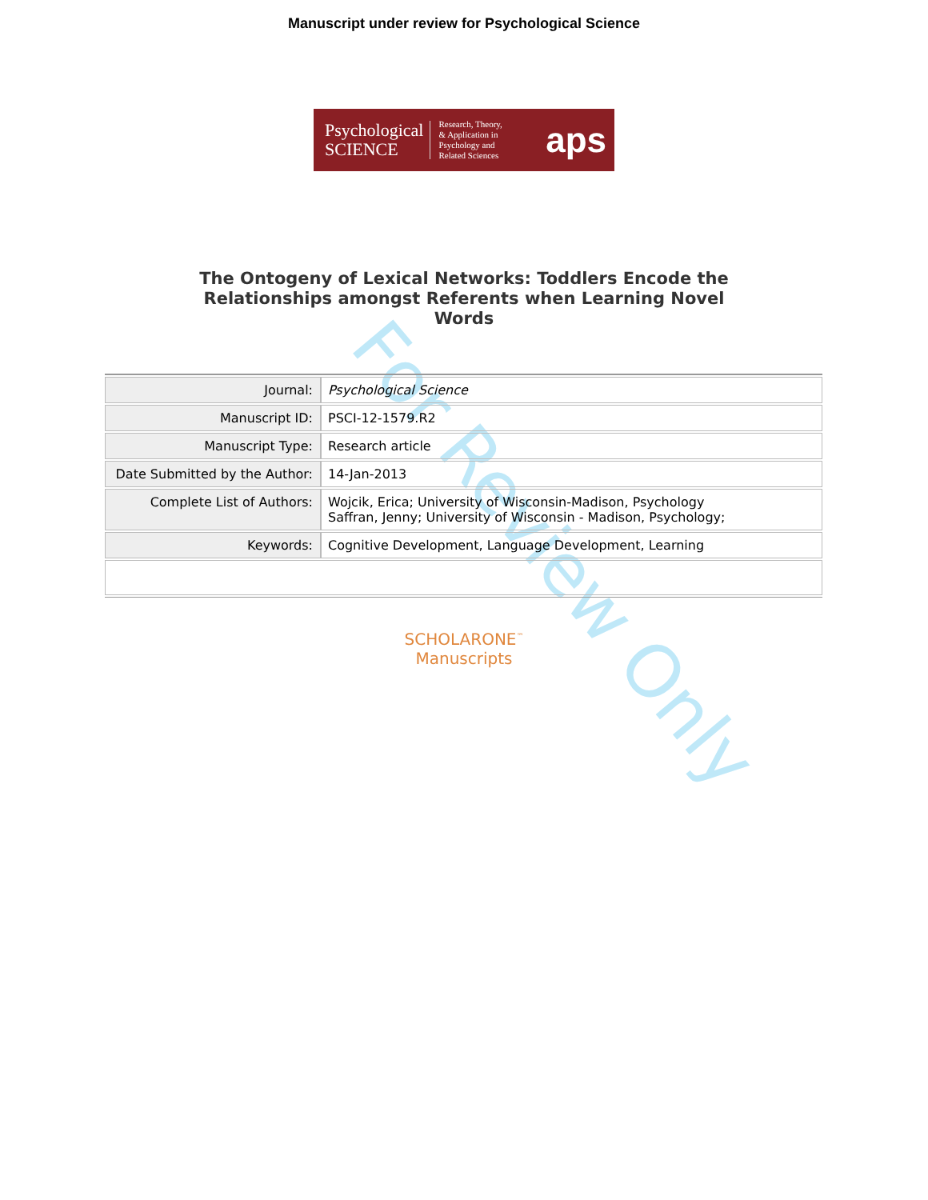For Review Only
Manuscript under review for Psychological Science
Psychological
SCIENCE
Research, Theory,
& Application in
Psychology and
Related Sciences
aps
The Ontogeny of Lexical Networks: Toddlers Encode the
Relationships amongst Referents when Learning Novel
Words
| Journal: | Psychological Science |
| Manuscript ID: | PSCI-12-1579.R2 |
| Manuscript Type: | Research article |
| Date Submitted by the Author: | 14-Jan-2013 |
| Complete List of Authors: | Wojcik, Erica; University of Wisconsin-Madison, Psychology Saffran, Jenny; University of Wisconsin - Madison, Psychology; |
| Keywords: | Cognitive Development, Language Development, Learning |
SCHOLARONE<sup>™</sup>
Manuscripts